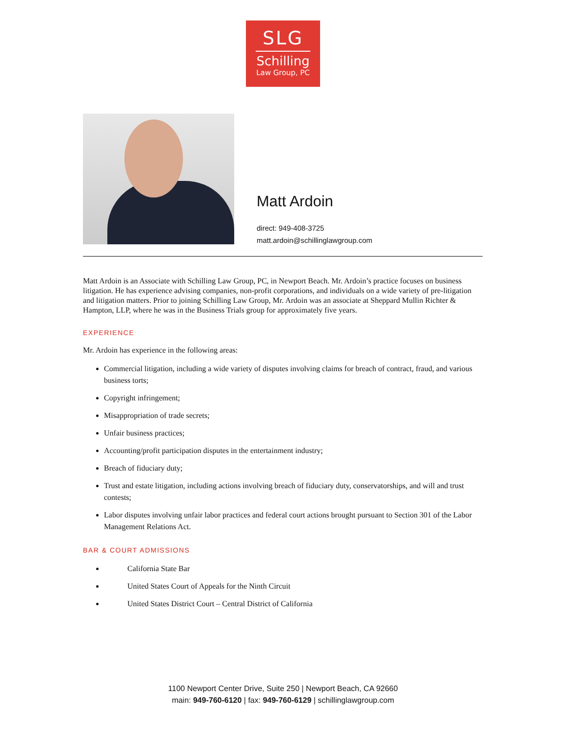SLG
Schilling
Law Group, PC
Matt Ardoin
direct: 949-408-3725
matt.ardoin@schillinglawgroup.com
Matt Ardoin is an Associate with Schilling Law Group, PC, in Newport Beach. Mr. Ardoin’s practice focuses on business litigation. He has experience advising companies, non-profit corporations, and individuals on a wide variety of pre-litigation and litigation matters. Prior to joining Schilling Law Group, Mr. Ardoin was an associate at Sheppard Mullin Richter & Hampton, LLP, where he was in the Business Trials group for approximately five years.
EXPERIENCE
Mr. Ardoin has experience in the following areas:
Commercial litigation, including a wide variety of disputes involving claims for breach of contract, fraud, and various business torts;
Copyright infringement;
Misappropriation of trade secrets;
Unfair business practices;
Accounting/profit participation disputes in the entertainment industry;
Breach of fiduciary duty;
Trust and estate litigation, including actions involving breach of fiduciary duty, conservatorships, and will and trust contests;
Labor disputes involving unfair labor practices and federal court actions brought pursuant to Section 301 of the Labor Management Relations Act.
BAR & COURT ADMISSIONS
California State Bar
United States Court of Appeals for the Ninth Circuit
United States District Court – Central District of California
1100 Newport Center Drive, Suite 250 | Newport Beach, CA 92660
main: 949-760-6120 | fax: 949-760-6129 | schillinglawgroup.com